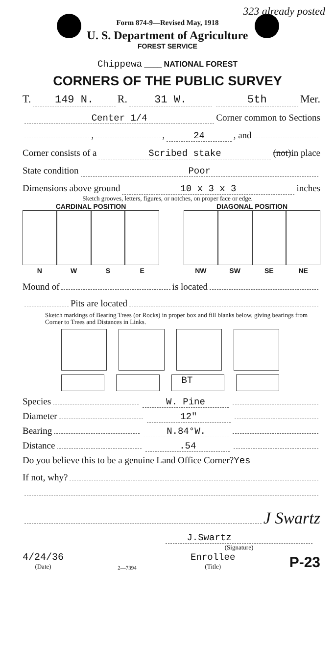Form 874-9—Revised May, 1918
U. S. Department of Agriculture
FOREST SERVICE
323 already posted
Chippewa ____ NATIONAL FOREST
CORNERS OF THE PUBLIC SURVEY
T. 149 N. R. 31 W. 5th Mer.
Center 1/4 Corner common to Sections
, , 24, and
Corner consists of a Scribed stake (not) in place
State condition Poor
Dimensions above ground 10 x 3 x 3 inches
Sketch grooves, letters, figures, or notches, on proper face or edge.
CARDINAL POSITION
NWSE
DIAGONAL POSITION
NW SW SE NE
Mound of is located
Pits are located
Sketch markings of Bearing Trees (or Rocks) in proper box and fill blanks below, giving bearings from Corner to Trees and Distances in Links.
BT
Species W. Pine
Diameter 12"
Bearing N.84°W.
Distance .54
Do you believe this to be a genuine Land Office Corner? Yes
If not, why?
J Swartz
J.Swartz
(Signature)
4/24/36
(Date)
2—7394
Enrollee
(Title)
P-23